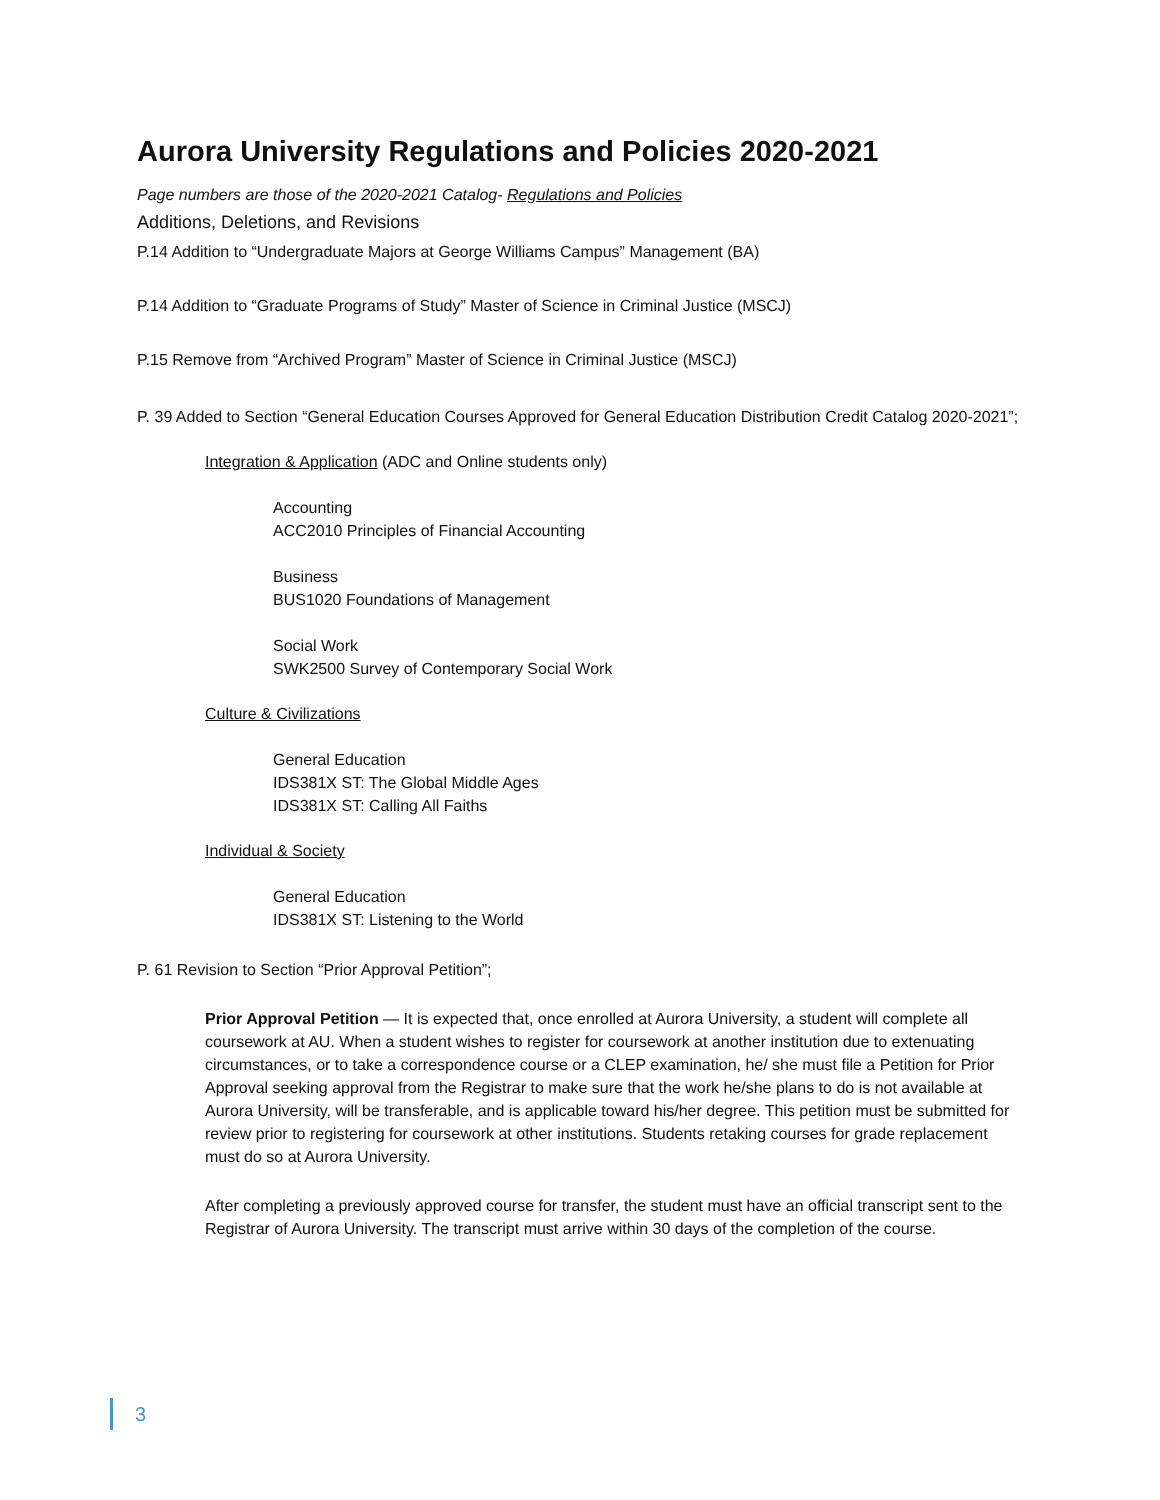Aurora University Regulations and Policies 2020-2021
Page numbers are those of the 2020-2021 Catalog- Regulations and Policies
Additions, Deletions, and Revisions
P.14 Addition to “Undergraduate Majors at George Williams Campus” Management (BA)
P.14 Addition to “Graduate Programs of Study” Master of Science in Criminal Justice (MSCJ)
P.15 Remove from “Archived Program” Master of Science in Criminal Justice (MSCJ)
P. 39 Added to Section “General Education Courses Approved for General Education Distribution Credit Catalog 2020-2021”;
Integration & Application (ADC and Online students only)
Accounting
ACC2010 Principles of Financial Accounting
Business
BUS1020 Foundations of Management
Social Work
SWK2500 Survey of Contemporary Social Work
Culture & Civilizations
General Education
IDS381X ST: The Global Middle Ages
IDS381X ST: Calling All Faiths
Individual & Society
General Education
IDS381X ST: Listening to the World
P. 61 Revision to Section “Prior Approval Petition”;
Prior Approval Petition — It is expected that, once enrolled at Aurora University, a student will complete all coursework at AU. When a student wishes to register for coursework at another institution due to extenuating circumstances, or to take a correspondence course or a CLEP examination, he/ she must file a Petition for Prior Approval seeking approval from the Registrar to make sure that the work he/she plans to do is not available at Aurora University, will be transferable, and is applicable toward his/her degree. This petition must be submitted for review prior to registering for coursework at other institutions. Students retaking courses for grade replacement must do so at Aurora University.
After completing a previously approved course for transfer, the student must have an official transcript sent to the Registrar of Aurora University. The transcript must arrive within 30 days of the completion of the course.
3